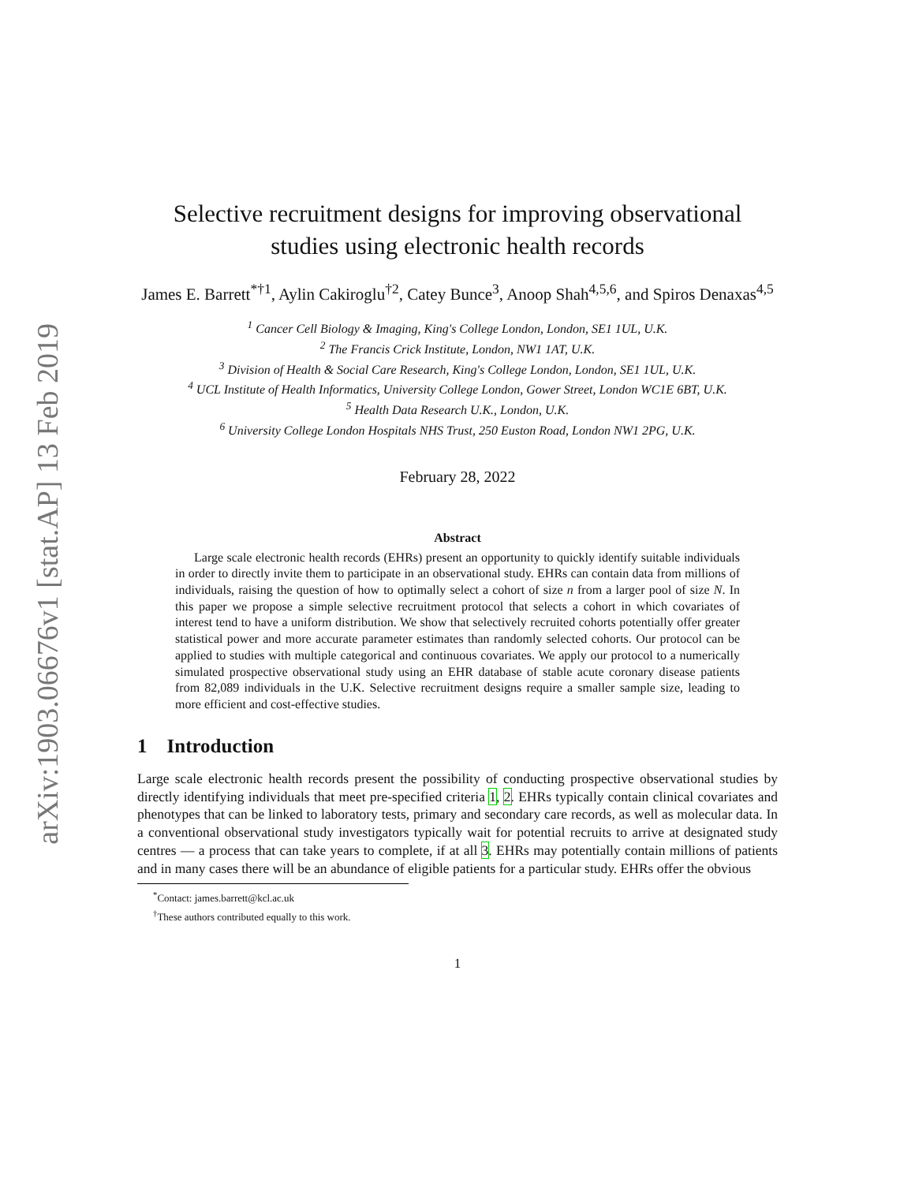arXiv:1903.06676v1 [stat.AP] 13 Feb 2019
Selective recruitment designs for improving observational studies using electronic health records
James E. Barrett<sup>*†1</sup>, Aylin Cakiroglu<sup>†2</sup>, Catey Bunce<sup>3</sup>, Anoop Shah<sup>4,5,6</sup>, and Spiros Denaxas<sup>4,5</sup>
<sup>1</sup> Cancer Cell Biology & Imaging, King's College London, London, SE1 1UL, U.K.
<sup>2</sup> The Francis Crick Institute, London, NW1 1AT, U.K.
<sup>3</sup> Division of Health & Social Care Research, King's College London, London, SE1 1UL, U.K.
<sup>4</sup> UCL Institute of Health Informatics, University College London, Gower Street, London WC1E 6BT, U.K.
<sup>5</sup> Health Data Research U.K., London, U.K.
<sup>6</sup> University College London Hospitals NHS Trust, 250 Euston Road, London NW1 2PG, U.K.
February 28, 2022
Abstract
Large scale electronic health records (EHRs) present an opportunity to quickly identify suitable individuals in order to directly invite them to participate in an observational study. EHRs can contain data from millions of individuals, raising the question of how to optimally select a cohort of size n from a larger pool of size N. In this paper we propose a simple selective recruitment protocol that selects a cohort in which covariates of interest tend to have a uniform distribution. We show that selectively recruited cohorts potentially offer greater statistical power and more accurate parameter estimates than randomly selected cohorts. Our protocol can be applied to studies with multiple categorical and continuous covariates. We apply our protocol to a numerically simulated prospective observational study using an EHR database of stable acute coronary disease patients from 82,089 individuals in the U.K. Selective recruitment designs require a smaller sample size, leading to more efficient and cost-effective studies.
1 Introduction
Large scale electronic health records present the possibility of conducting prospective observational studies by directly identifying individuals that meet pre-specified criteria 1, 2. EHRs typically contain clinical covariates and phenotypes that can be linked to laboratory tests, primary and secondary care records, as well as molecular data. In a conventional observational study investigators typically wait for potential recruits to arrive at designated study centres — a process that can take years to complete, if at all 3. EHRs may potentially contain millions of patients and in many cases there will be an abundance of eligible patients for a particular study. EHRs offer the obvious
<sup>*</sup> Contact: james.barrett@kcl.ac.uk
<sup>†</sup> These authors contributed equally to this work.
1